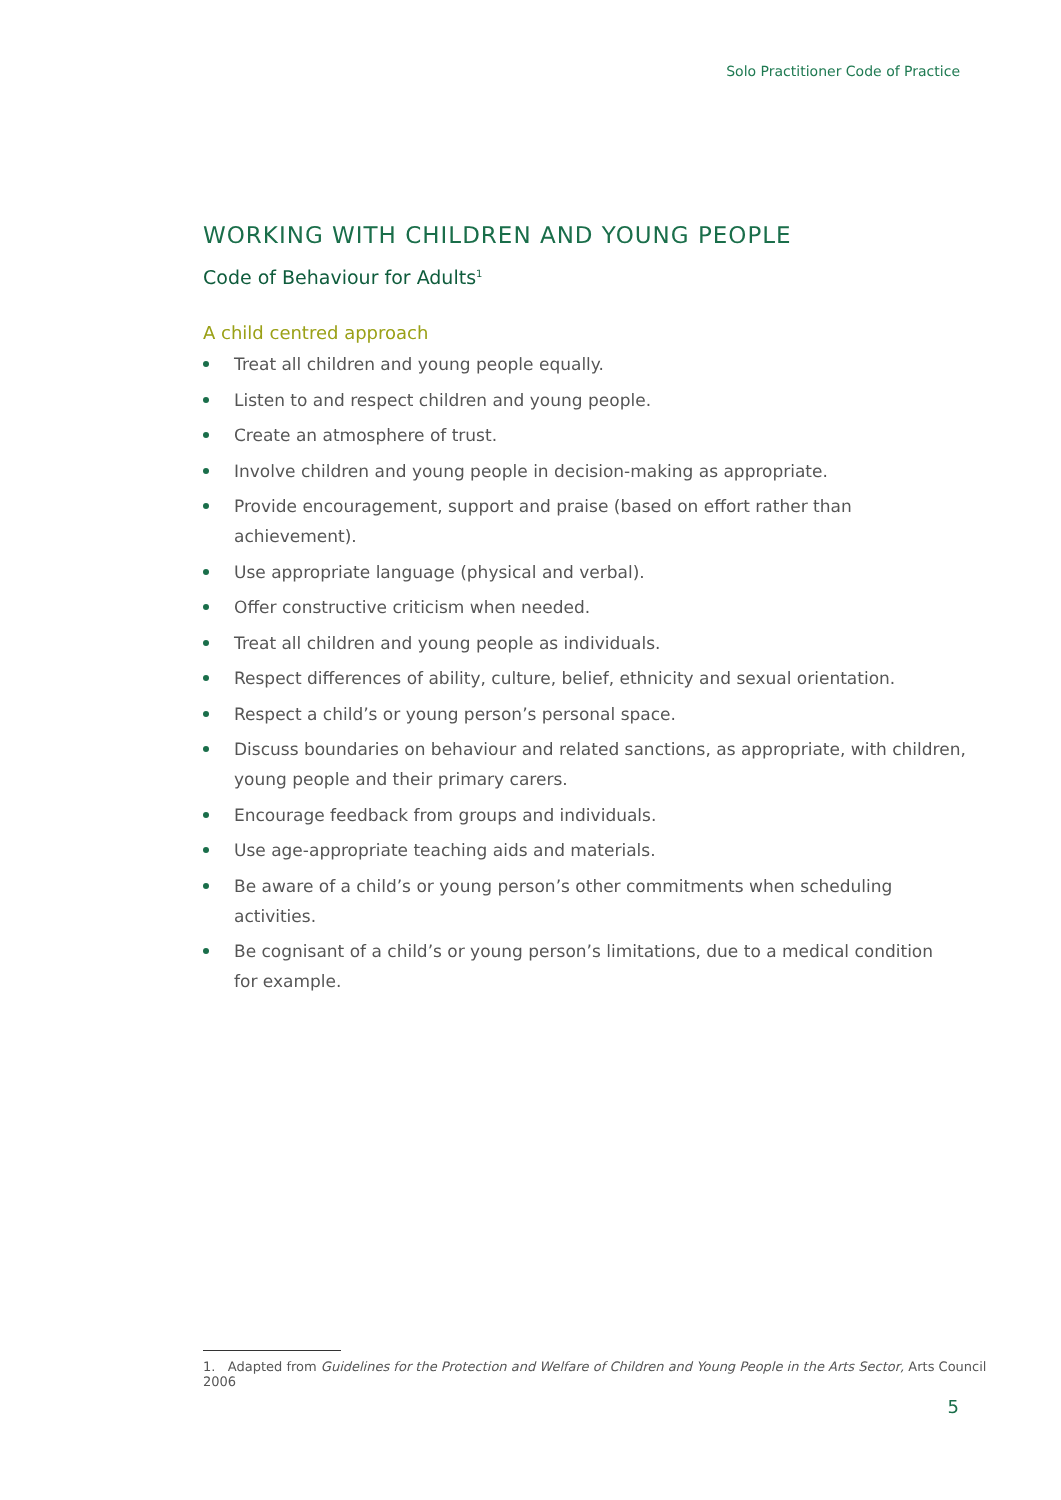Solo Practitioner Code of Practice
WORKING WITH CHILDREN AND YOUNG PEOPLE
Code of Behaviour for Adults<sup>1</sup>
A child centred approach
Treat all children and young people equally.
Listen to and respect children and young people.
Create an atmosphere of trust.
Involve children and young people in decision-making as appropriate.
Provide encouragement, support and praise (based on effort rather than achievement).
Use appropriate language (physical and verbal).
Offer constructive criticism when needed.
Treat all children and young people as individuals.
Respect differences of ability, culture, belief, ethnicity and sexual orientation.
Respect a child’s or young person’s personal space.
Discuss boundaries on behaviour and related sanctions, as appropriate, with children, young people and their primary carers.
Encourage feedback from groups and individuals.
Use age-appropriate teaching aids and materials.
Be aware of a child’s or young person’s other commitments when scheduling activities.
Be cognisant of a child’s or young person’s limitations, due to a medical condition
for example.
1. Adapted from Guidelines for the Protection and Welfare of Children and Young People in the Arts Sector, Arts Council 2006
5